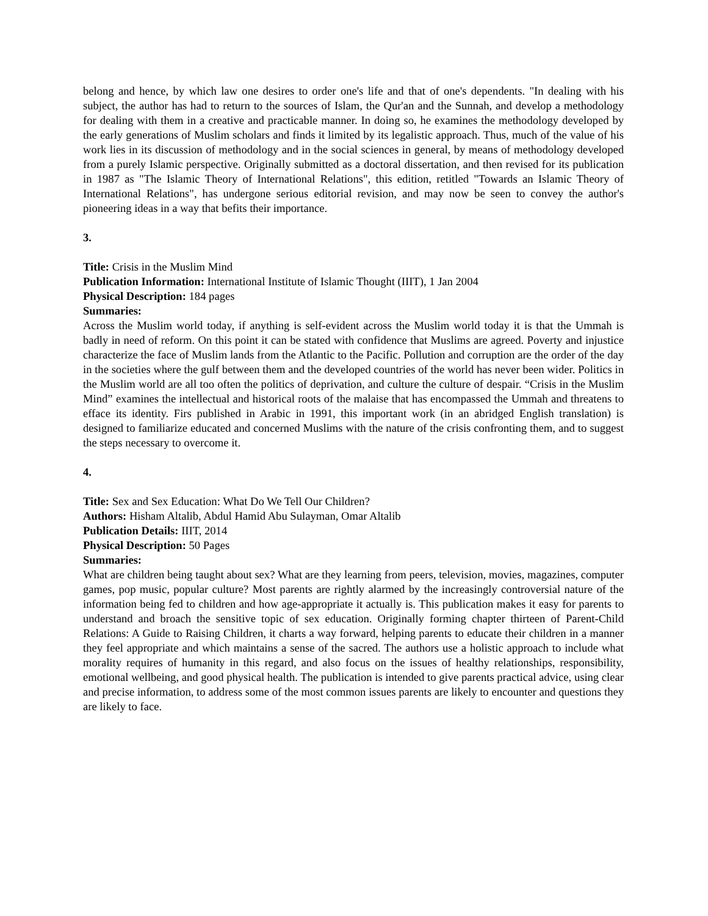belong and hence, by which law one desires to order one's life and that of one's dependents. "In dealing with his subject, the author has had to return to the sources of Islam, the Qur'an and the Sunnah, and develop a methodology for dealing with them in a creative and practicable manner. In doing so, he examines the methodology developed by the early generations of Muslim scholars and finds it limited by its legalistic approach. Thus, much of the value of his work lies in its discussion of methodology and in the social sciences in general, by means of methodology developed from a purely Islamic perspective. Originally submitted as a doctoral dissertation, and then revised for its publication in 1987 as "The Islamic Theory of International Relations", this edition, retitled "Towards an Islamic Theory of International Relations", has undergone serious editorial revision, and may now be seen to convey the author's pioneering ideas in a way that befits their importance.
3.
Title: Crisis in the Muslim Mind
Publication Information: International Institute of Islamic Thought (IIIT), 1 Jan 2004
Physical Description: 184 pages
Summaries:
Across the Muslim world today, if anything is self-evident across the Muslim world today it is that the Ummah is badly in need of reform. On this point it can be stated with confidence that Muslims are agreed. Poverty and injustice characterize the face of Muslim lands from the Atlantic to the Pacific. Pollution and corruption are the order of the day in the societies where the gulf between them and the developed countries of the world has never been wider. Politics in the Muslim world are all too often the politics of deprivation, and culture the culture of despair. “Crisis in the Muslim Mind” examines the intellectual and historical roots of the malaise that has encompassed the Ummah and threatens to efface its identity. Firs published in Arabic in 1991, this important work (in an abridged English translation) is designed to familiarize educated and concerned Muslims with the nature of the crisis confronting them, and to suggest the steps necessary to overcome it.
4.
Title: Sex and Sex Education: What Do We Tell Our Children?
Authors: Hisham Altalib, Abdul Hamid Abu Sulayman, Omar Altalib
Publication Details: IIIT, 2014
Physical Description: 50 Pages
Summaries:
What are children being taught about sex? What are they learning from peers, television, movies, magazines, computer games, pop music, popular culture? Most parents are rightly alarmed by the increasingly controversial nature of the information being fed to children and how age-appropriate it actually is. This publication makes it easy for parents to understand and broach the sensitive topic of sex education. Originally forming chapter thirteen of Parent-Child Relations: A Guide to Raising Children, it charts a way forward, helping parents to educate their children in a manner they feel appropriate and which maintains a sense of the sacred. The authors use a holistic approach to include what morality requires of humanity in this regard, and also focus on the issues of healthy relationships, responsibility, emotional wellbeing, and good physical health. The publication is intended to give parents practical advice, using clear and precise information, to address some of the most common issues parents are likely to encounter and questions they are likely to face.